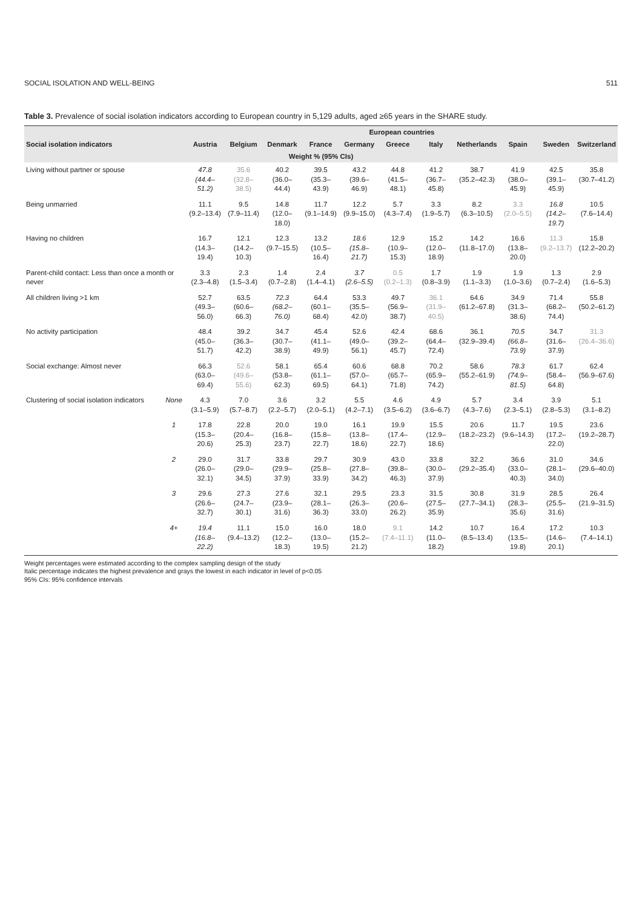SOCIAL ISOLATION AND WELL-BEING 511
Table 3. Prevalence of social isolation indicators according to European country in 5,129 adults, aged ≥65 years in the SHARE study.
| | | European countries | | | | | | | | | | |
| --- | --- | --- | --- | --- | --- | --- | --- | --- | --- | --- | --- | --- |
| Social isolation indicators | | Austria | Belgium | Denmark | France | Germany | Greece | Italy | Netherlands | Spain | Sweden | Switzerland |
| Weight % (95% CIs) | | | | | | | | | | | | |
| Living without partner or spouse | | 47.8 (44.4–51.2) | 35.6 (32.8–38.5) | 40.2 (36.0–44.4) | 39.5 (35.3–43.9) | 43.2 (39.6–46.9) | 44.8 (41.5–48.1) | 41.2 (36.7–45.8) | 38.7 (35.2–42.3) | 41.9 (38.0–45.9) | 42.5 (39.1–45.9) | 35.8 (30.7–41.2) |
| Being unmarried | | 11.1 (9.2–13.4) | 9.5 (7.9–11.4) | 14.8 (12.0–18.0) | 11.7 (9.1–14.9) | 12.2 (9.9–15.0) | 5.7 (4.3–7.4) | 3.3 (1.9–5.7) | 8.2 (6.3–10.5) | 3.3 (2.0–5.5) | 16.8 (14.2–19.7) | 10.5 (7.6–14.4) |
| Having no children | | 16.7 (14.3–19.4) | 12.1 (14.2–10.3) | 12.3 (9.7–15.5) | 13.2 (10.5–16.4) | 18.6 (15.8–21.7) | 12.9 (10.9–15.3) | 15.2 (12.0–18.9) | 14.2 (11.8–17.0) | 16.6 (13.8–20.0) | 11.3 (9.2–13.7) | 15.8 (12.2–20.2) |
| Parent-child contact: Less than once a month or never | | 3.3 (2.3–4.8) | 2.3 (1.5–3.4) | 1.4 (0.7–2.8) | 2.4 (1.4–4.1) | 3.7 (2.6–5.5) | 0.5 (0.2–1.3) | 1.7 (0.8–3.9) | 1.9 (1.1–3.3) | 1.9 (1.0–3.6) | 1.3 (0.7–2.4) | 2.9 (1.6–5.3) |
| All children living >1 km | | 52.7 (49.3–56.0) | 63.5 (60.6–66.3) | 72.3 (68.2–76.0) | 64.4 (60.1–68.4) | 53.3 (35.5–42.0) | 49.7 (56.9–38.7) | 36.1 (31.9–40.5) | 64.6 (61.2–67.8) | 34.9 (31.3–38.6) | 71.4 (68.2–74.4) | 55.8 (50.2–61.2) |
| No activity participation | | 48.4 (45.0–51.7) | 39.2 (36.3–42.2) | 34.7 (30.7–38.9) | 45.4 (41.1–49.9) | 52.6 (49.0–56.1) | 42.4 (39.2–45.7) | 68.6 (64.4–72.4) | 36.1 (32.9–39.4) | 70.5 (66.8–73.9) | 34.7 (31.6–37.9) | 31.3 (26.4–36.6) |
| Social exchange: Almost never | | 66.3 (63.0–69.4) | 52.6 (49.6–55.6) | 58.1 (53.8–62.3) | 65.4 (61.1–69.5) | 60.6 (57.0–64.1) | 68.8 (65.7–71.8) | 70.2 (65.9–74.2) | 58.6 (55.2–61.9) | 78.3 (74.9–81.5) | 61.7 (58.4–64.8) | 62.4 (56.9–67.6) |
| Clustering of social isolation indicators | None | 4.3 (3.1–5.9) | 7.0 (5.7–8.7) | 3.6 (2.2–5.7) | 3.2 (2.0–5.1) | 5.5 (4.2–7.1) | 4.6 (3.5–6.2) | 4.9 (3.6–6.7) | 5.7 (4.3–7.6) | 3.4 (2.3–5.1) | 3.9 (2.8–5.3) | 5.1 (3.1–8.2) |
| | 1 | 17.8 (15.3–20.6) | 22.8 (20.4–25.3) | 20.0 (16.8–23.7) | 19.0 (15.8–22.7) | 16.1 (13.8–18.6) | 19.9 (17.4–22.7) | 15.5 (12.9–18.6) | 20.6 (18.2–23.2) | 11.7 (9.6–14.3) | 19.5 (17.2–22.0) | 23.6 (19.2–28.7) |
| | 2 | 29.0 (26.0–32.1) | 31.7 (29.0–34.5) | 33.8 (29.9–37.9) | 29.7 (25.8–33.9) | 30.9 (27.8–34.2) | 43.0 (39.8–46.3) | 33.8 (30.0–37.9) | 32.2 (29.2–35.4) | 36.6 (33.0–40.3) | 31.0 (28.1–34.0) | 34.6 (29.6–40.0) |
| | 3 | 29.6 (26.6–32.7) | 27.3 (24.7–30.1) | 27.6 (23.9–31.6) | 32.1 (28.1–36.3) | 29.5 (26.3–33.0) | 23.3 (20.6–26.2) | 31.5 (27.5–35.9) | 30.8 (27.7–34.1) | 31.9 (28.3–35.6) | 28.5 (25.5–31.6) | 26.4 (21.9–31.5) |
| | 4+ | 19.4 (16.8–22.2) | 11.1 (9.4–13.2) | 15.0 (12.2–18.3) | 16.0 (13.0–19.5) | 18.0 (15.2–21.2) | 9.1 (7.4–11.1) | 14.2 (11.0–18.2) | 10.7 (8.5–13.4) | 16.4 (13.5–19.8) | 17.2 (14.6–20.1) | 10.3 (7.4–14.1) |
Weight percentages were estimated according to the complex sampling design of the study
Italic percentage indicates the highest prevalence and grays the lowest in each indicator in level of p<0.05
95% CIs: 95% confidence intervals